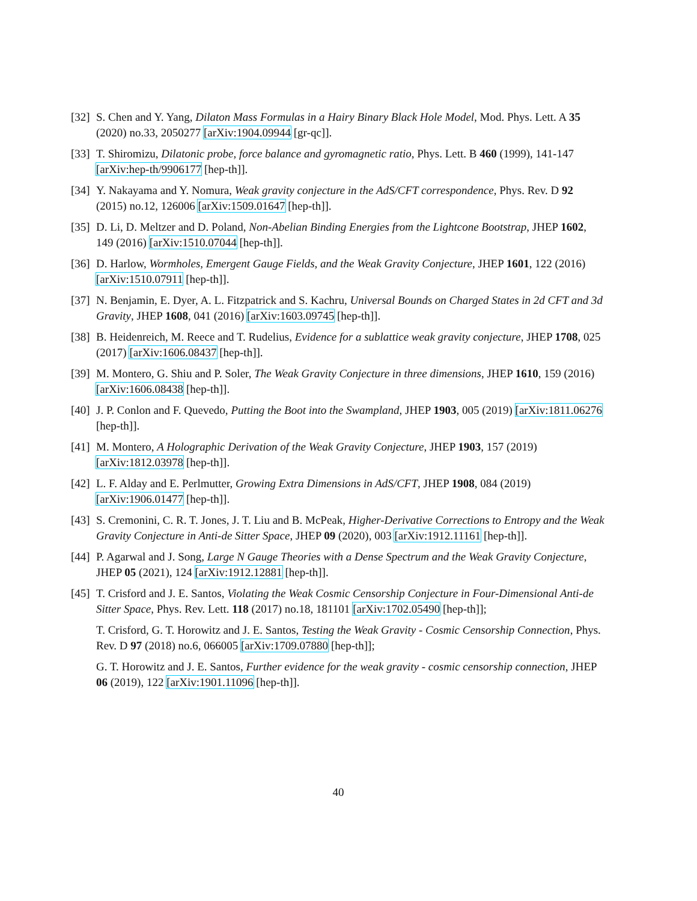[32]
S. Chen and Y. Yang, Dilaton Mass Formulas in a Hairy Binary Black Hole Model, Mod. Phys. Lett. A 35 (2020) no.33, 2050277 [arXiv:1904.09944 [gr-qc]].
[33]
T. Shiromizu, Dilatonic probe, force balance and gyromagnetic ratio, Phys. Lett. B 460 (1999), 141-147 [arXiv:hep-th/9906177 [hep-th]].
[34]
Y. Nakayama and Y. Nomura, Weak gravity conjecture in the AdS/CFT correspondence, Phys. Rev. D 92 (2015) no.12, 126006 [arXiv:1509.01647 [hep-th]].
[35]
D. Li, D. Meltzer and D. Poland, Non-Abelian Binding Energies from the Lightcone Bootstrap, JHEP 1602, 149 (2016) [arXiv:1510.07044 [hep-th]].
[36]
D. Harlow, Wormholes, Emergent Gauge Fields, and the Weak Gravity Conjecture, JHEP 1601, 122 (2016) [arXiv:1510.07911 [hep-th]].
[37]
N. Benjamin, E. Dyer, A. L. Fitzpatrick and S. Kachru, Universal Bounds on Charged States in 2d CFT and 3d Gravity, JHEP 1608, 041 (2016) [arXiv:1603.09745 [hep-th]].
[38]
B. Heidenreich, M. Reece and T. Rudelius, Evidence for a sublattice weak gravity conjecture, JHEP 1708, 025 (2017) [arXiv:1606.08437 [hep-th]].
[39]
M. Montero, G. Shiu and P. Soler, The Weak Gravity Conjecture in three dimensions, JHEP 1610, 159 (2016) [arXiv:1606.08438 [hep-th]].
[40]
J. P. Conlon and F. Quevedo, Putting the Boot into the Swampland, JHEP 1903, 005 (2019) [arXiv:1811.06276 [hep-th]].
[41]
M. Montero, A Holographic Derivation of the Weak Gravity Conjecture, JHEP 1903, 157 (2019) [arXiv:1812.03978 [hep-th]].
[42]
L. F. Alday and E. Perlmutter, Growing Extra Dimensions in AdS/CFT, JHEP 1908, 084 (2019) [arXiv:1906.01477 [hep-th]].
[43]
S. Cremonini, C. R. T. Jones, J. T. Liu and B. McPeak, Higher-Derivative Corrections to Entropy and the Weak Gravity Conjecture in Anti-de Sitter Space, JHEP 09 (2020), 003 [arXiv:1912.11161 [hep-th]].
[44]
P. Agarwal and J. Song, Large N Gauge Theories with a Dense Spectrum and the Weak Gravity Conjecture, JHEP 05 (2021), 124 [arXiv:1912.12881 [hep-th]].
[45]
T. Crisford and J. E. Santos, Violating the Weak Cosmic Censorship Conjecture in Four-Dimensional Anti-de Sitter Space, Phys. Rev. Lett. 118 (2017) no.18, 181101 [arXiv:1702.05490 [hep-th]];
T. Crisford, G. T. Horowitz and J. E. Santos, Testing the Weak Gravity - Cosmic Censorship Connection, Phys. Rev. D 97 (2018) no.6, 066005 [arXiv:1709.07880 [hep-th]];
G. T. Horowitz and J. E. Santos, Further evidence for the weak gravity - cosmic censorship connection, JHEP 06 (2019), 122 [arXiv:1901.11096 [hep-th]].
40